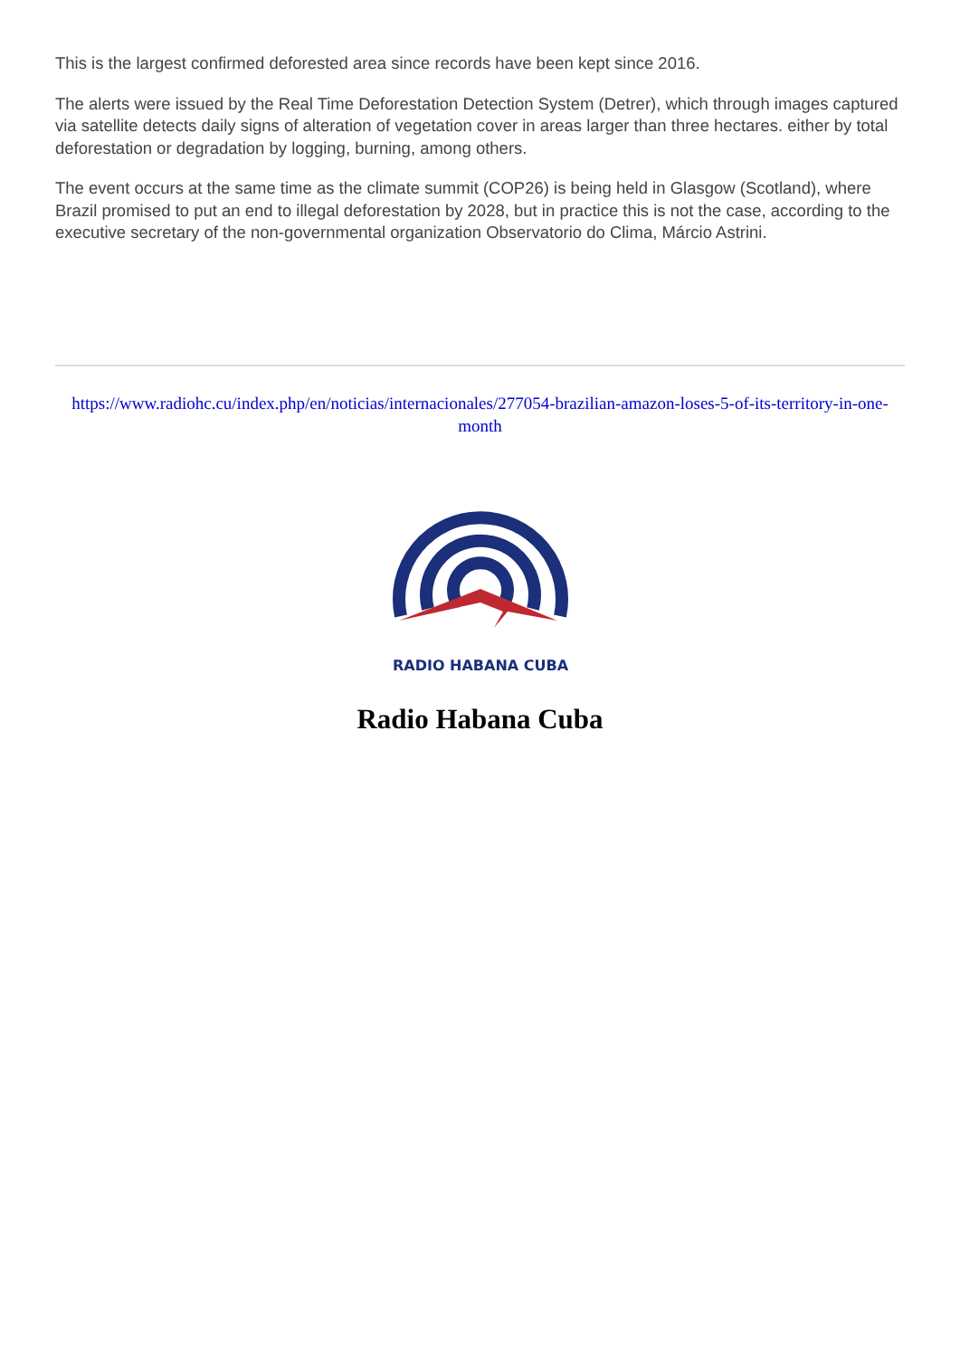This is the largest confirmed deforested area since records have been kept since 2016.
The alerts were issued by the Real Time Deforestation Detection System (Detrer), which through images captured via satellite detects daily signs of alteration of vegetation cover in areas larger than three hectares. either by total deforestation or degradation by logging, burning, among others.
The event occurs at the same time as the climate summit (COP26) is being held in Glasgow (Scotland), where Brazil promised to put an end to illegal deforestation by 2028, but in practice this is not the case, according to the executive secretary of the non-governmental organization Observatorio do Clima, Márcio Astrini.
https://www.radiohc.cu/index.php/en/noticias/internacionales/277054-brazilian-amazon-loses-5-of-its-territory-in-one-month
RADIO HABANA CUBA
Radio Habana Cuba